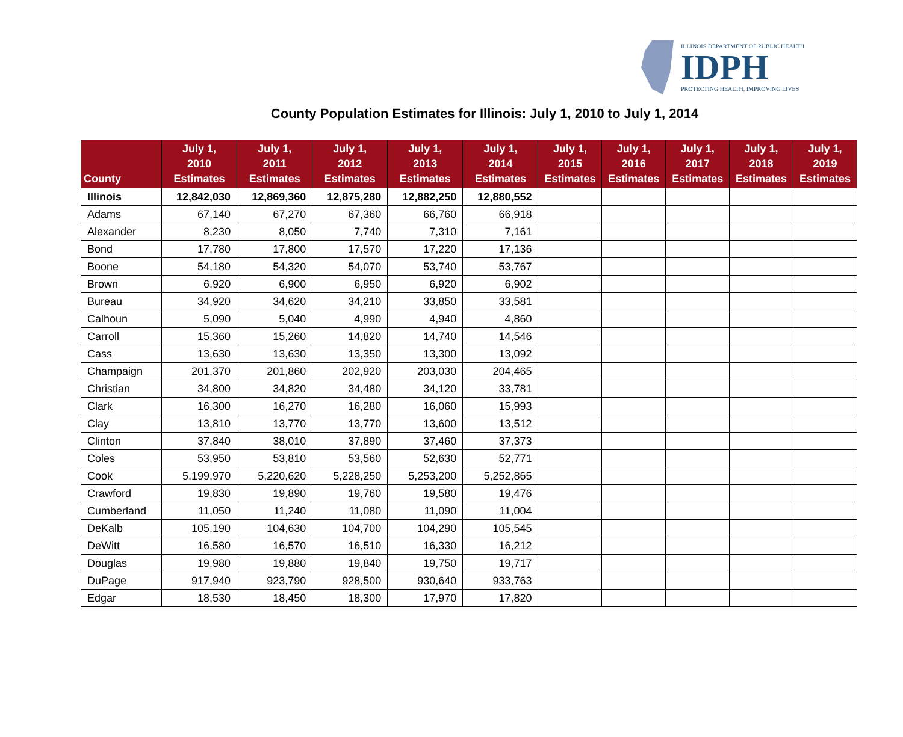ILLINOIS DEPARTMENT OF PUBLIC HEALTH
IDPH
PROTECTING HEALTH, IMPROVING LIVES
County Population Estimates for Illinois: July 1, 2010 to July 1, 2014
| County | July 1, 2010 Estimates | July 1, 2011 Estimates | July 1, 2012 Estimates | July 1, 2013 Estimates | July 1, 2014 Estimates | July 1, 2015 Estimates | July 1, 2016 Estimates | July 1, 2017 Estimates | July 1, 2018 Estimates | July 1, 2019 Estimates |
| --- | --- | --- | --- | --- | --- | --- | --- | --- | --- | --- |
| Illinois | 12,842,030 | 12,869,360 | 12,875,280 | 12,882,250 | 12,880,552 | | | | | |
| Adams | 67,140 | 67,270 | 67,360 | 66,760 | 66,918 | | | | | |
| Alexander | 8,230 | 8,050 | 7,740 | 7,310 | 7,161 | | | | | |
| Bond | 17,780 | 17,800 | 17,570 | 17,220 | 17,136 | | | | | |
| Boone | 54,180 | 54,320 | 54,070 | 53,740 | 53,767 | | | | | |
| Brown | 6,920 | 6,900 | 6,950 | 6,920 | 6,902 | | | | | |
| Bureau | 34,920 | 34,620 | 34,210 | 33,850 | 33,581 | | | | | |
| Calhoun | 5,090 | 5,040 | 4,990 | 4,940 | 4,860 | | | | | |
| Carroll | 15,360 | 15,260 | 14,820 | 14,740 | 14,546 | | | | | |
| Cass | 13,630 | 13,630 | 13,350 | 13,300 | 13,092 | | | | | |
| Champaign | 201,370 | 201,860 | 202,920 | 203,030 | 204,465 | | | | | |
| Christian | 34,800 | 34,820 | 34,480 | 34,120 | 33,781 | | | | | |
| Clark | 16,300 | 16,270 | 16,280 | 16,060 | 15,993 | | | | | |
| Clay | 13,810 | 13,770 | 13,770 | 13,600 | 13,512 | | | | | |
| Clinton | 37,840 | 38,010 | 37,890 | 37,460 | 37,373 | | | | | |
| Coles | 53,950 | 53,810 | 53,560 | 52,630 | 52,771 | | | | | |
| Cook | 5,199,970 | 5,220,620 | 5,228,250 | 5,253,200 | 5,252,865 | | | | | |
| Crawford | 19,830 | 19,890 | 19,760 | 19,580 | 19,476 | | | | | |
| Cumberland | 11,050 | 11,240 | 11,080 | 11,090 | 11,004 | | | | | |
| DeKalb | 105,190 | 104,630 | 104,700 | 104,290 | 105,545 | | | | | |
| DeWitt | 16,580 | 16,570 | 16,510 | 16,330 | 16,212 | | | | | |
| Douglas | 19,980 | 19,880 | 19,840 | 19,750 | 19,717 | | | | | |
| DuPage | 917,940 | 923,790 | 928,500 | 930,640 | 933,763 | | | | | |
| Edgar | 18,530 | 18,450 | 18,300 | 17,970 | 17,820 | | | | | |